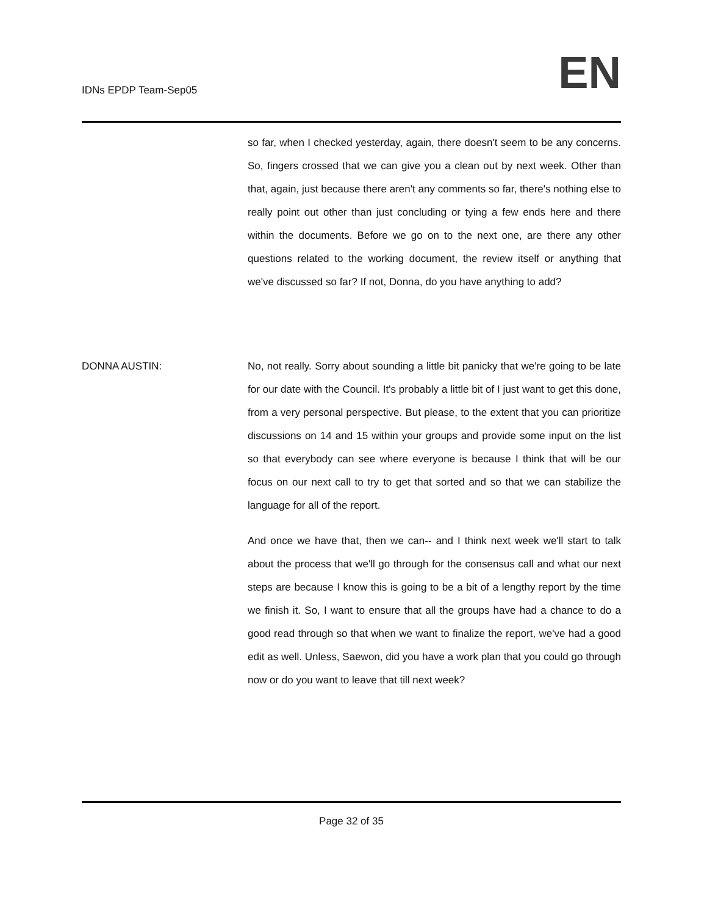IDNs EPDP Team-Sep05
EN
so far, when I checked yesterday, again, there doesn't seem to be any concerns. So, fingers crossed that we can give you a clean out by next week. Other than that, again, just because there aren't any comments so far, there's nothing else to really point out other than just concluding or tying a few ends here and there within the documents. Before we go on to the next one, are there any other questions related to the working document, the review itself or anything that we've discussed so far? If not, Donna, do you have anything to add?
DONNA AUSTIN: No, not really. Sorry about sounding a little bit panicky that we're going to be late for our date with the Council. It's probably a little bit of I just want to get this done, from a very personal perspective. But please, to the extent that you can prioritize discussions on 14 and 15 within your groups and provide some input on the list so that everybody can see where everyone is because I think that will be our focus on our next call to try to get that sorted and so that we can stabilize the language for all of the report.
And once we have that, then we can-- and I think next week we'll start to talk about the process that we'll go through for the consensus call and what our next steps are because I know this is going to be a bit of a lengthy report by the time we finish it. So, I want to ensure that all the groups have had a chance to do a good read through so that when we want to finalize the report, we've had a good edit as well. Unless, Saewon, did you have a work plan that you could go through now or do you want to leave that till next week?
Page 32 of 35